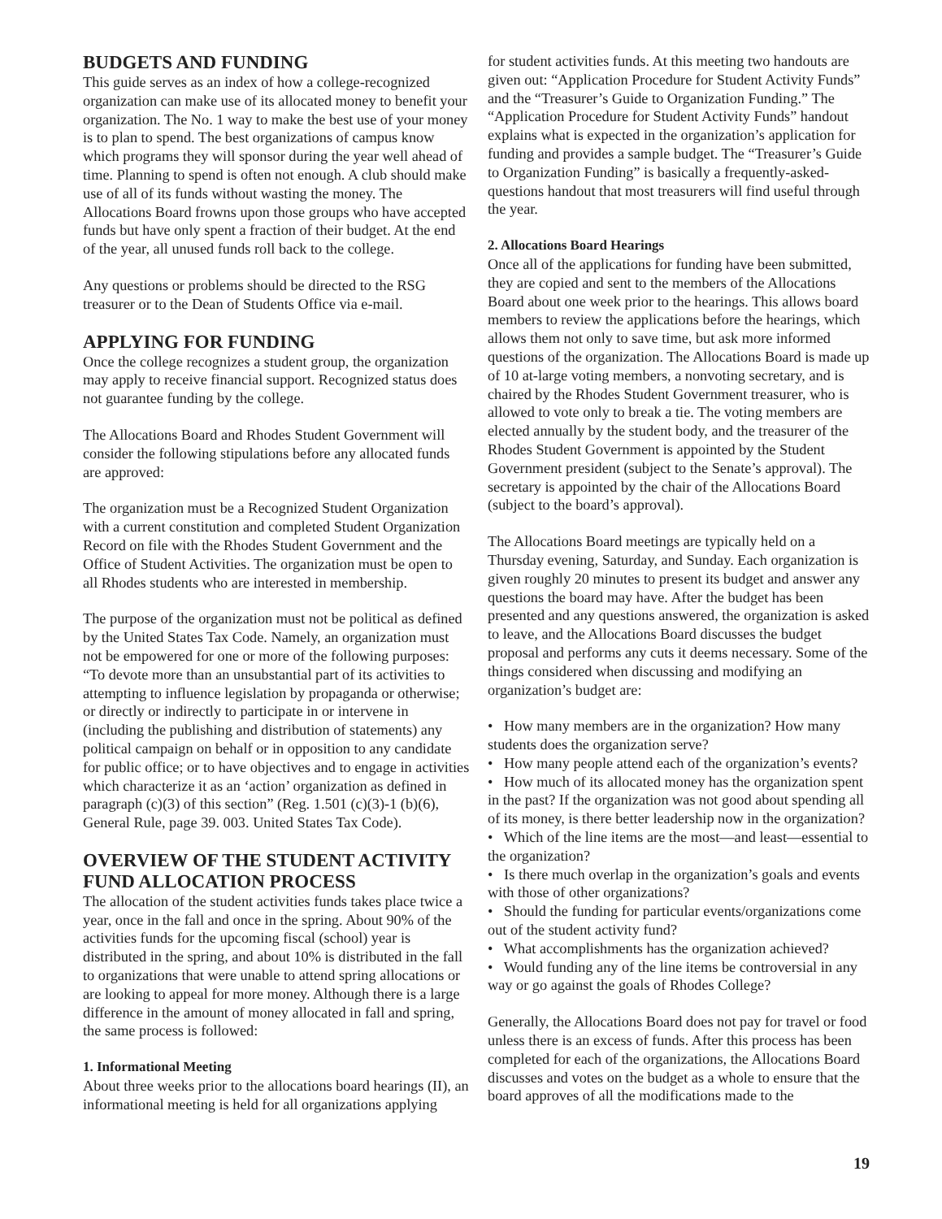BUDGETS AND FUNDING
This guide serves as an index of how a college-recognized organization can make use of its allocated money to benefit your organization. The No. 1 way to make the best use of your money is to plan to spend. The best organizations of campus know which programs they will sponsor during the year well ahead of time. Planning to spend is often not enough. A club should make use of all of its funds without wasting the money. The Allocations Board frowns upon those groups who have accepted funds but have only spent a fraction of their budget. At the end of the year, all unused funds roll back to the college.
Any questions or problems should be directed to the RSG treasurer or to the Dean of Students Office via e-mail.
APPLYING FOR FUNDING
Once the college recognizes a student group, the organization may apply to receive financial support. Recognized status does not guarantee funding by the college.
The Allocations Board and Rhodes Student Government will consider the following stipulations before any allocated funds are approved:
The organization must be a Recognized Student Organization with a current constitution and completed Student Organization Record on file with the Rhodes Student Government and the Office of Student Activities. The organization must be open to all Rhodes students who are interested in membership.
The purpose of the organization must not be political as defined by the United States Tax Code. Namely, an organization must not be empowered for one or more of the following purposes: “To devote more than an unsubstantial part of its activities to attempting to influence legislation by propaganda or otherwise; or directly or indirectly to participate in or intervene in (including the publishing and distribution of statements) any political campaign on behalf or in opposition to any candidate for public office; or to have objectives and to engage in activities which characterize it as an ‘action’ organization as defined in paragraph (c)(3) of this section” (Reg. 1.501 (c)(3)-1 (b)(6), General Rule, page 39. 003. United States Tax Code).
OVERVIEW OF THE STUDENT ACTIVITY FUND ALLOCATION PROCESS
The allocation of the student activities funds takes place twice a year, once in the fall and once in the spring. About 90% of the activities funds for the upcoming fiscal (school) year is distributed in the spring, and about 10% is distributed in the fall to organizations that were unable to attend spring allocations or are looking to appeal for more money. Although there is a large difference in the amount of money allocated in fall and spring, the same process is followed:
1. Informational Meeting
About three weeks prior to the allocations board hearings (II), an informational meeting is held for all organizations applying
for student activities funds. At this meeting two handouts are given out: “Application Procedure for Student Activity Funds” and the “Treasurer’s Guide to Organization Funding.” The “Application Procedure for Student Activity Funds” handout explains what is expected in the organization’s application for funding and provides a sample budget. The “Treasurer’s Guide to Organization Funding” is basically a frequently-asked-questions handout that most treasurers will find useful through the year.
2. Allocations Board Hearings
Once all of the applications for funding have been submitted, they are copied and sent to the members of the Allocations Board about one week prior to the hearings. This allows board members to review the applications before the hearings, which allows them not only to save time, but ask more informed questions of the organization. The Allocations Board is made up of 10 at-large voting members, a nonvoting secretary, and is chaired by the Rhodes Student Government treasurer, who is allowed to vote only to break a tie. The voting members are elected annually by the student body, and the treasurer of the Rhodes Student Government is appointed by the Student Government president (subject to the Senate’s approval). The secretary is appointed by the chair of the Allocations Board (subject to the board’s approval).
The Allocations Board meetings are typically held on a Thursday evening, Saturday, and Sunday. Each organization is given roughly 20 minutes to present its budget and answer any questions the board may have. After the budget has been presented and any questions answered, the organization is asked to leave, and the Allocations Board discusses the budget proposal and performs any cuts it deems necessary. Some of the things considered when discussing and modifying an organization’s budget are:
• How many members are in the organization? How many students does the organization serve?
• How many people attend each of the organization’s events?
• How much of its allocated money has the organization spent in the past? If the organization was not good about spending all of its money, is there better leadership now in the organization?
• Which of the line items are the most—and least—essential to the organization?
• Is there much overlap in the organization’s goals and events with those of other organizations?
• Should the funding for particular events/organizations come out of the student activity fund?
• What accomplishments has the organization achieved?
• Would funding any of the line items be controversial in any way or go against the goals of Rhodes College?
Generally, the Allocations Board does not pay for travel or food unless there is an excess of funds. After this process has been completed for each of the organizations, the Allocations Board discusses and votes on the budget as a whole to ensure that the board approves of all the modifications made to the
19